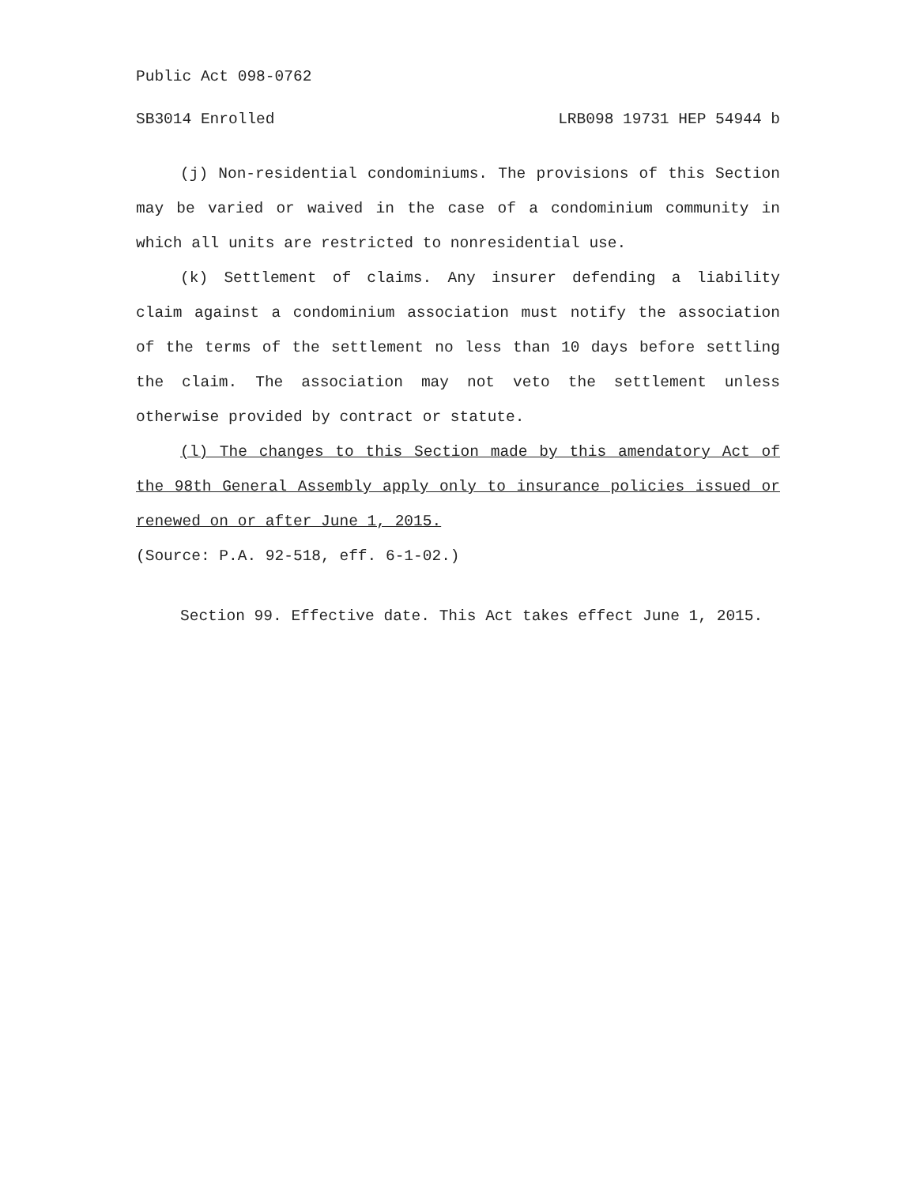Public Act 098-0762
SB3014 Enrolled LRB098 19731 HEP 54944 b
(j) Non-residential condominiums. The provisions of this Section may be varied or waived in the case of a condominium community in which all units are restricted to nonresidential use.
(k) Settlement of claims. Any insurer defending a liability claim against a condominium association must notify the association of the terms of the settlement no less than 10 days before settling the claim. The association may not veto the settlement unless otherwise provided by contract or statute.
(l) The changes to this Section made by this amendatory Act of the 98th General Assembly apply only to insurance policies issued or renewed on or after June 1, 2015.
(Source: P.A. 92-518, eff. 6-1-02.)
Section 99. Effective date. This Act takes effect June 1, 2015.